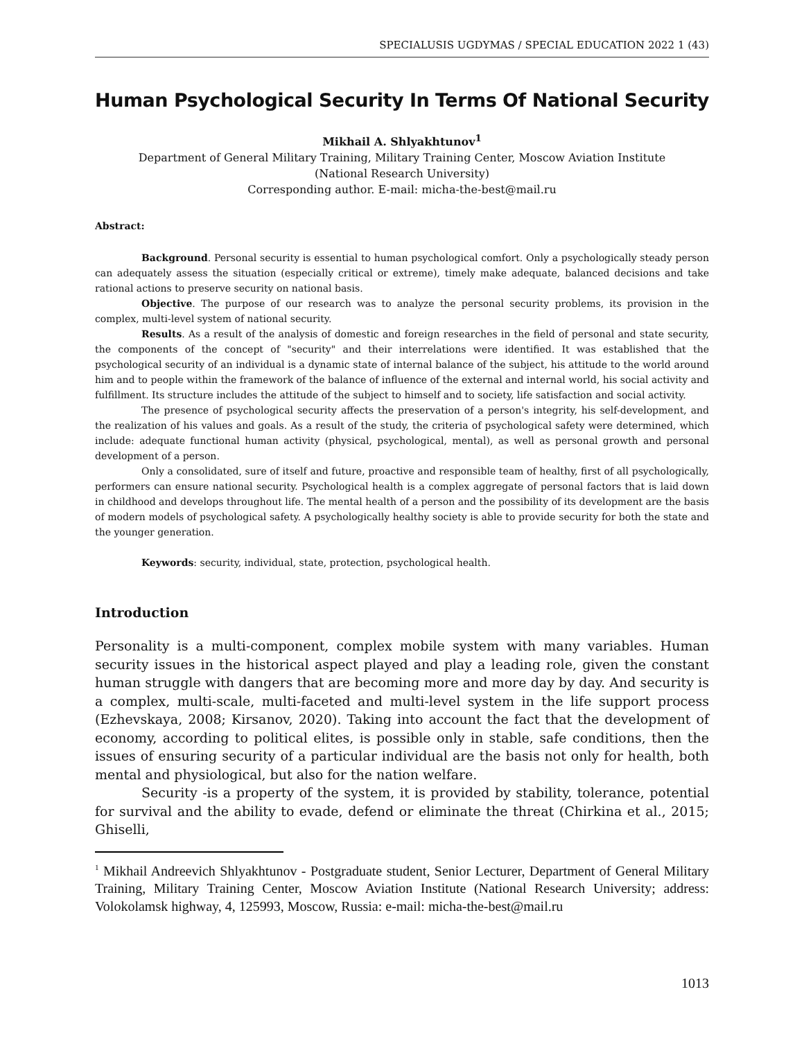SPECIALUSIS UGDYMAS / SPECIAL EDUCATION 2022 1 (43)
Human Psychological Security In Terms Of National Security
Mikhail A. Shlyakhtunov<sup>1</sup>
Department of General Military Training, Military Training Center, Moscow Aviation Institute
(National Research University)
Corresponding author. E-mail: micha-the-best@mail.ru
Abstract:
Background. Personal security is essential to human psychological comfort. Only a psychologically steady person can adequately assess the situation (especially critical or extreme), timely make adequate, balanced decisions and take rational actions to preserve security on national basis.
Objective. The purpose of our research was to analyze the personal security problems, its provision in the complex, multi-level system of national security.
Results. As a result of the analysis of domestic and foreign researches in the field of personal and state security, the components of the concept of "security" and their interrelations were identified. It was established that the psychological security of an individual is a dynamic state of internal balance of the subject, his attitude to the world around him and to people within the framework of the balance of influence of the external and internal world, his social activity and fulfillment. Its structure includes the attitude of the subject to himself and to society, life satisfaction and social activity.
The presence of psychological security affects the preservation of a person's integrity, his self-development, and the realization of his values and goals. As a result of the study, the criteria of psychological safety were determined, which include: adequate functional human activity (physical, psychological, mental), as well as personal growth and personal development of a person.
Only a consolidated, sure of itself and future, proactive and responsible team of healthy, first of all psychologically, performers can ensure national security. Psychological health is a complex aggregate of personal factors that is laid down in childhood and develops throughout life. The mental health of a person and the possibility of its development are the basis of modern models of psychological safety. A psychologically healthy society is able to provide security for both the state and the younger generation.
Keywords: security, individual, state, protection, psychological health.
Introduction
Personality is a multi-component, complex mobile system with many variables. Human security issues in the historical aspect played and play a leading role, given the constant human struggle with dangers that are becoming more and more day by day. And security is a complex, multi-scale, multi-faceted and multi-level system in the life support process (Ezhevskaya, 2008; Kirsanov, 2020). Taking into account the fact that the development of economy, according to political elites, is possible only in stable, safe conditions, then the issues of ensuring security of a particular individual are the basis not only for health, both mental and physiological, but also for the nation welfare.
Security -is a property of the system, it is provided by stability, tolerance, potential for survival and the ability to evade, defend or eliminate the threat (Chirkina et al., 2015; Ghiselli,
<sup>1</sup> Mikhail Andreevich Shlyakhtunov - Postgraduate student, Senior Lecturer, Department of General Military Training, Military Training Center, Moscow Aviation Institute (National Research University; address: Volokolamsk highway, 4, 125993, Moscow, Russia: e-mail: micha-the-best@mail.ru
1013